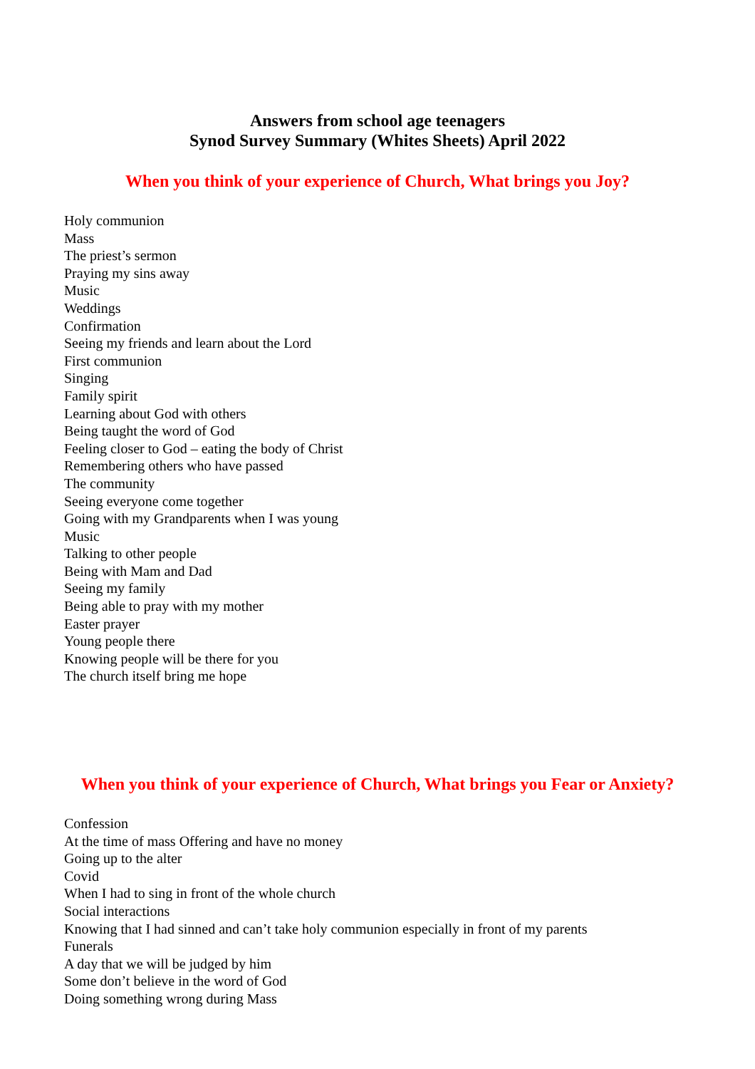Answers from school age teenagers
Synod Survey Summary (Whites Sheets) April 2022
When you think of your experience of Church, What brings you Joy?
Holy communion
Mass
The priest’s sermon
Praying my sins away
Music
Weddings
Confirmation
Seeing my friends and learn about the Lord
First communion
Singing
Family spirit
Learning about God with others
Being taught the word of God
Feeling closer to God – eating the body of Christ
Remembering others who have passed
The community
Seeing everyone come together
Going with my Grandparents when I was young
Music
Talking to other people
Being with Mam and Dad
Seeing my family
Being able to pray with my mother
Easter prayer
Young people there
Knowing people will be there for you
The church itself bring me hope
When you think of your experience of Church, What brings you Fear or Anxiety?
Confession
At the time of mass Offering and have no money
Going up to the alter
Covid
When I had to sing in front of the whole church
Social interactions
Knowing that I had sinned and can’t take holy communion especially in front of my parents
Funerals
A day that we will be judged by him
Some don’t believe in the word of God
Doing something wrong during Mass